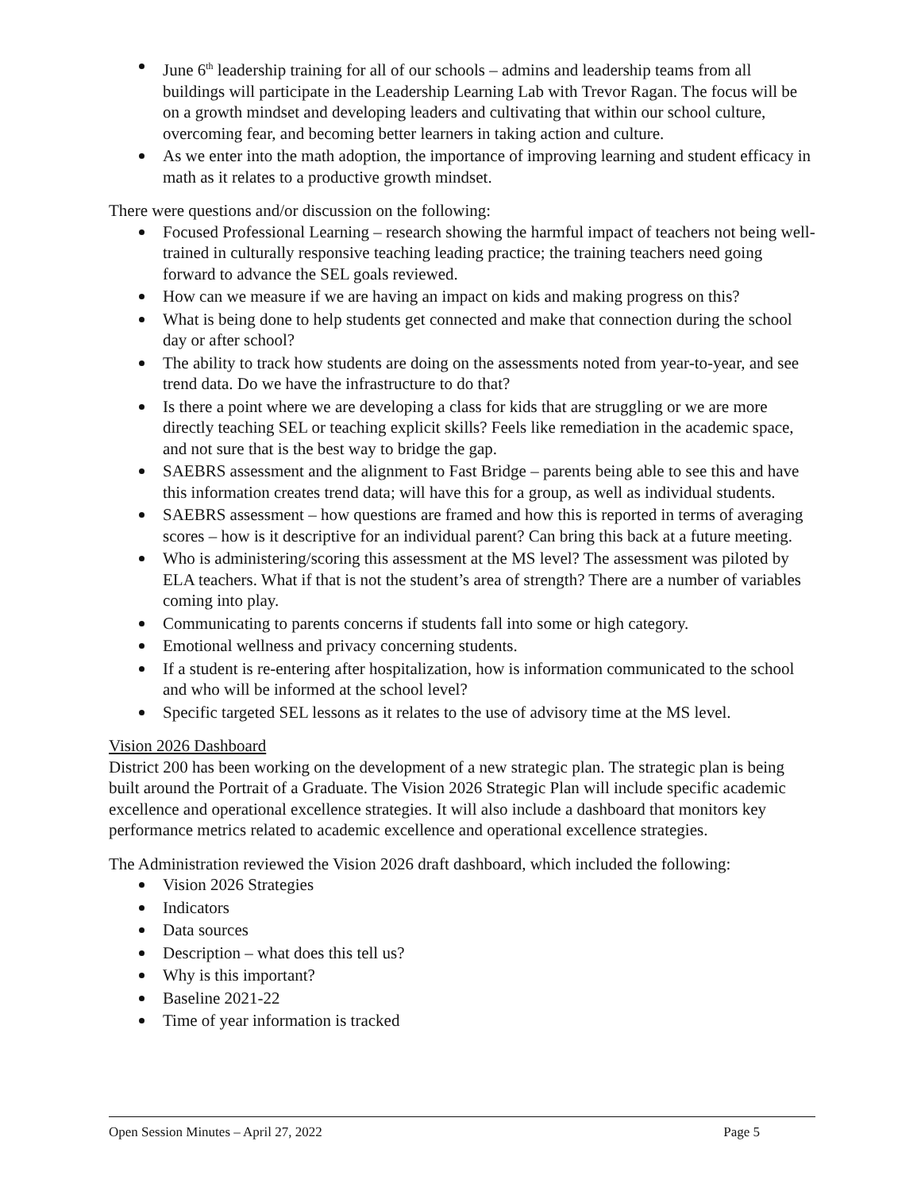June 6<sup>th</sup> leadership training for all of our schools – admins and leadership teams from all buildings will participate in the Leadership Learning Lab with Trevor Ragan. The focus will be on a growth mindset and developing leaders and cultivating that within our school culture, overcoming fear, and becoming better learners in taking action and culture.
As we enter into the math adoption, the importance of improving learning and student efficacy in math as it relates to a productive growth mindset.
There were questions and/or discussion on the following:
Focused Professional Learning – research showing the harmful impact of teachers not being well-trained in culturally responsive teaching leading practice; the training teachers need going forward to advance the SEL goals reviewed.
How can we measure if we are having an impact on kids and making progress on this?
What is being done to help students get connected and make that connection during the school day or after school?
The ability to track how students are doing on the assessments noted from year-to-year, and see trend data. Do we have the infrastructure to do that?
Is there a point where we are developing a class for kids that are struggling or we are more directly teaching SEL or teaching explicit skills? Feels like remediation in the academic space, and not sure that is the best way to bridge the gap.
SAEBRS assessment and the alignment to Fast Bridge – parents being able to see this and have this information creates trend data; will have this for a group, as well as individual students.
SAEBRS assessment – how questions are framed and how this is reported in terms of averaging scores – how is it descriptive for an individual parent? Can bring this back at a future meeting.
Who is administering/scoring this assessment at the MS level? The assessment was piloted by ELA teachers. What if that is not the student’s area of strength? There are a number of variables coming into play.
Communicating to parents concerns if students fall into some or high category.
Emotional wellness and privacy concerning students.
If a student is re-entering after hospitalization, how is information communicated to the school and who will be informed at the school level?
Specific targeted SEL lessons as it relates to the use of advisory time at the MS level.
Vision 2026 Dashboard
District 200 has been working on the development of a new strategic plan. The strategic plan is being built around the Portrait of a Graduate. The Vision 2026 Strategic Plan will include specific academic excellence and operational excellence strategies. It will also include a dashboard that monitors key performance metrics related to academic excellence and operational excellence strategies.
The Administration reviewed the Vision 2026 draft dashboard, which included the following:
Vision 2026 Strategies
Indicators
Data sources
Description – what does this tell us?
Why is this important?
Baseline 2021-22
Time of year information is tracked
Open Session Minutes – April 27, 2022 Page 5